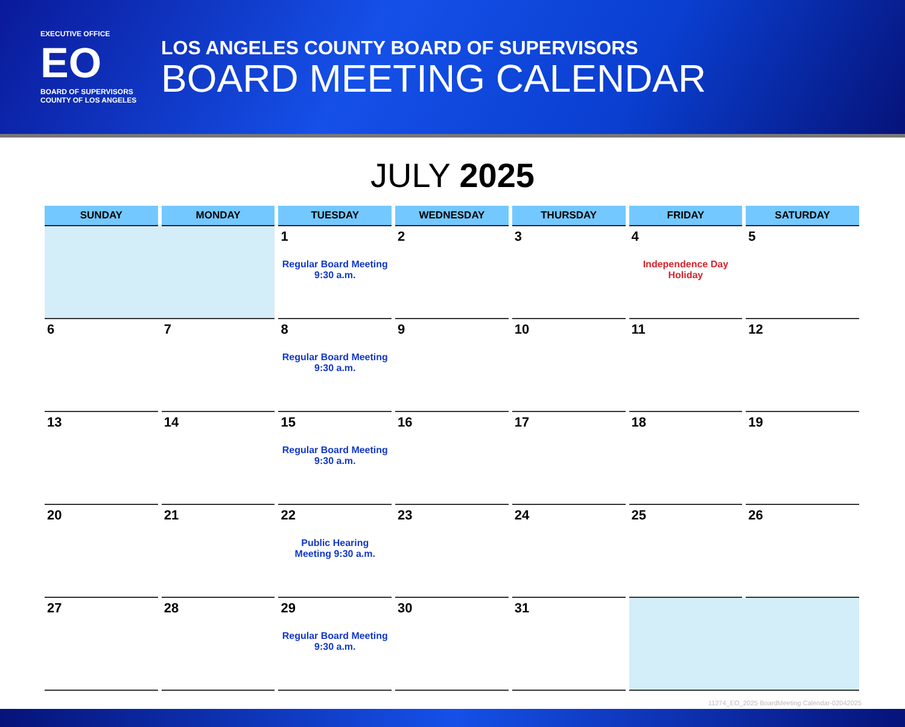EXECUTIVE OFFICE
EO
BOARD OF SUPERVISORS
COUNTY OF LOS ANGELES
LOS ANGELES COUNTY BOARD OF SUPERVISORS
BOARD MEETING CALENDAR
JULY 2025
| SUNDAY | MONDAY | TUESDAY | WEDNESDAY | THURSDAY | FRIDAY | SATURDAY |
| --- | --- | --- | --- | --- | --- | --- |
| | | 1 Regular Board Meeting 9:30 a.m. | 2 | 3 | 4 Independence Day Holiday | 5 |
| 6 | 7 | 8 Regular Board Meeting 9:30 a.m. | 9 | 10 | 11 | 12 |
| 13 | 14 | 15 Regular Board Meeting 9:30 a.m. | 16 | 17 | 18 | 19 |
| 20 | 21 | 22 Public Hearing Meeting 9:30 a.m. | 23 | 24 | 25 | 26 |
| 27 | 28 | 29 Regular Board Meeting 9:30 a.m. | 30 | 31 | | |
11274_EO_2025 BoardMeeting Calendar-02042025